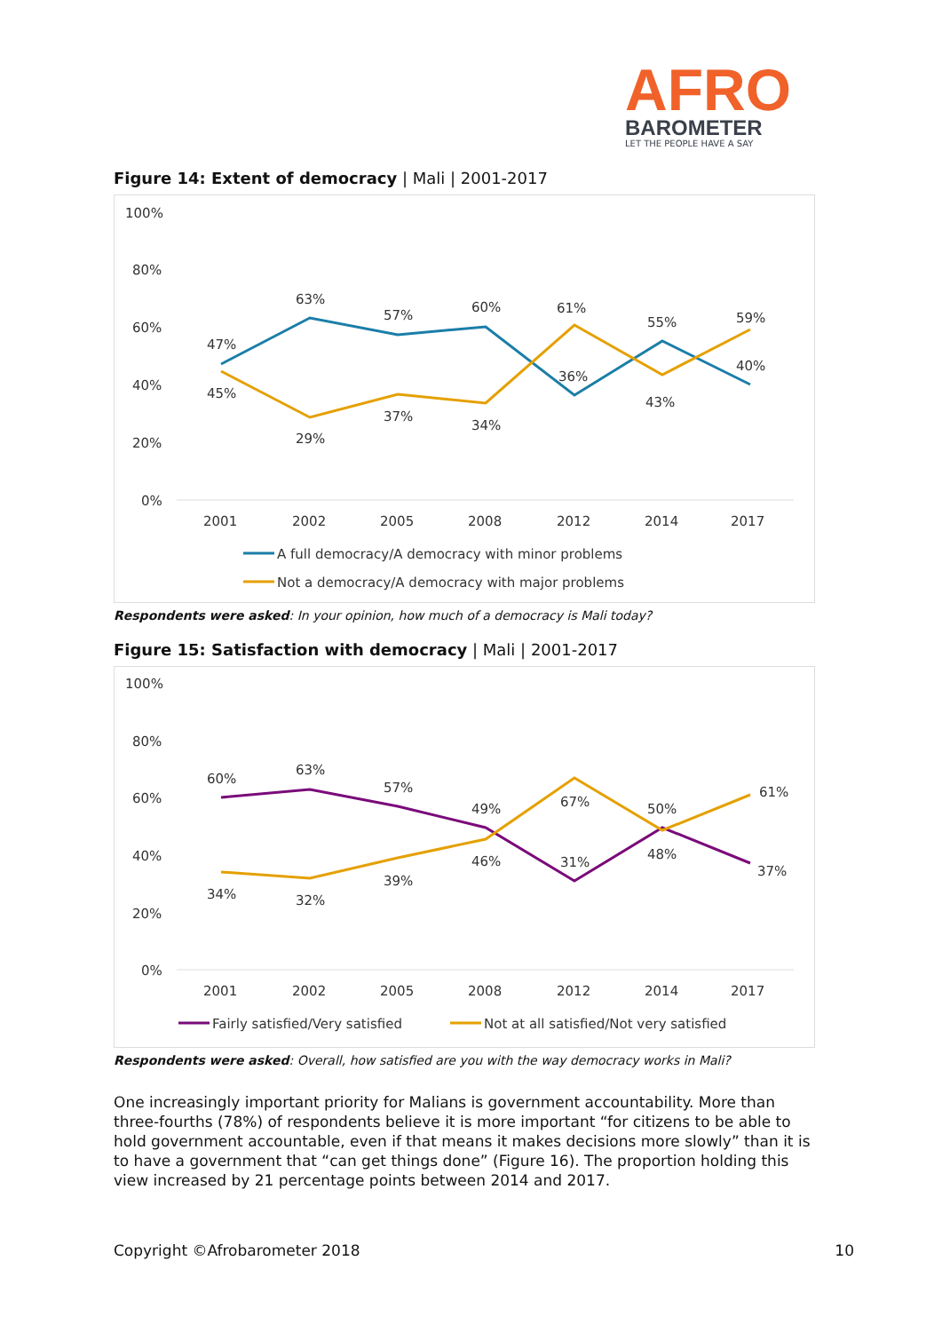AFRO
BAROMETER
LET THE PEOPLE HAVE A SAY
Figure 14: Extent of democracy | Mali | 2001-2017
100%
80%
60%
40%
20%
0%
47%
63%
57%
60%
36%
55%
40%
45%
29%
37%
34%
61%
43%
59%
2001
2002
2005
2008
2012
2014
2017
A full democracy/A democracy with minor problems
Not a democracy/A democracy with major problems
Respondents were asked: In your opinion, how much of a democracy is Mali today?
Figure 15: Satisfaction with democracy | Mali | 2001-2017
100%
80%
60%
40%
20%
0%
60%
63%
57%
49%
31%
48%
37%
34%
32%
39%
46%
67%
50%
61%
2001
2002
2005
2008
2012
2014
2017
Fairly satisfied/Very satisfied
Not at all satisfied/Not very satisfied
Respondents were asked: Overall, how satisfied are you with the way democracy works in Mali?
One increasingly important priority for Malians is government accountability. More than three-fourths (78%) of respondents believe it is more important “for citizens to be able to hold government accountable, even if that means it makes decisions more slowly” than it is to have a government that “can get things done” (Figure 16). The proportion holding this view increased by 21 percentage points between 2014 and 2017.
Copyright ©Afrobarometer 2018 10